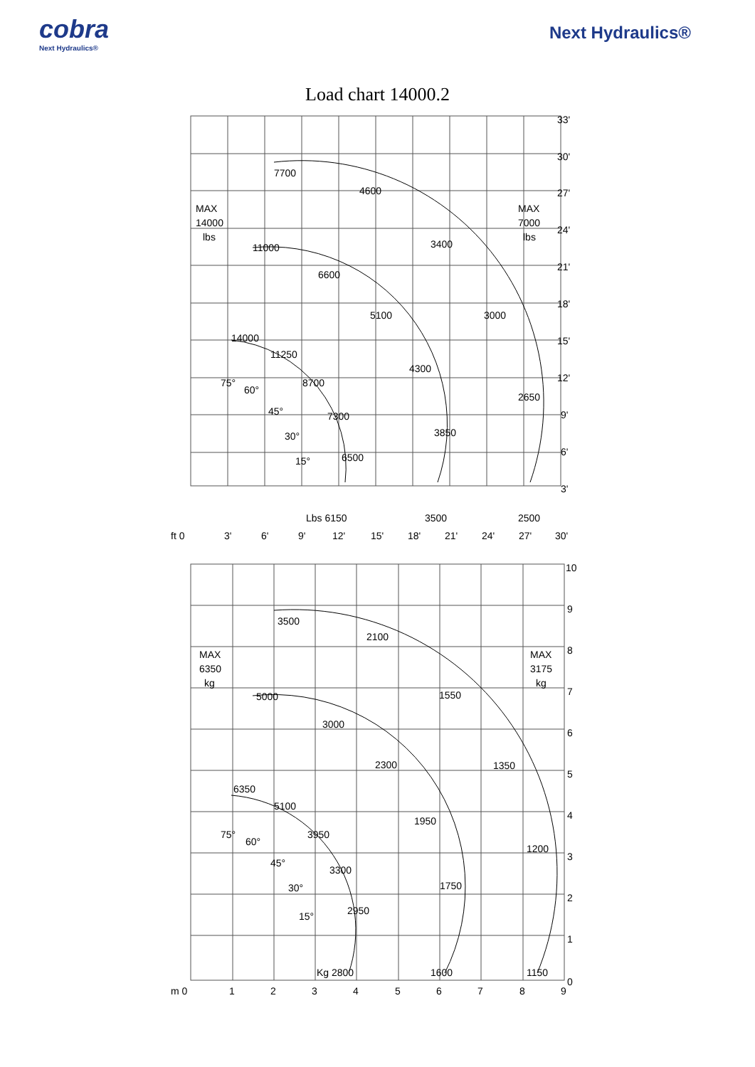cobra
Next Hydraulics®
Next Hydraulics®
Load chart 14000.2
7700
4600
11000
3400
6600
5100
3000
14000
11250
4300
8700
2650
7300
3850
6500
75°
60°
45°
30°
15°
MAX
14000
lbs
MAX
7000
lbs
33'
30'
27'
24'
21'
18'
15'
12'
9'
6'
3'
Lbs 6150
3500
2500
ft 0
3'
6'
9'
12'
15'
18'
21'
24'
27'
30'
3500
2100
5000
1550
3000
2300
1350
6350
5100
1950
3950
1200
3300
1750
2950
75°
60°
45°
30°
15°
MAX
6350
kg
MAX
3175
kg
10
9
8
7
6
5
4
3
2
1
0
Kg 2800
1600
1150
m 0
1
2
3
4
5
6
7
8
9